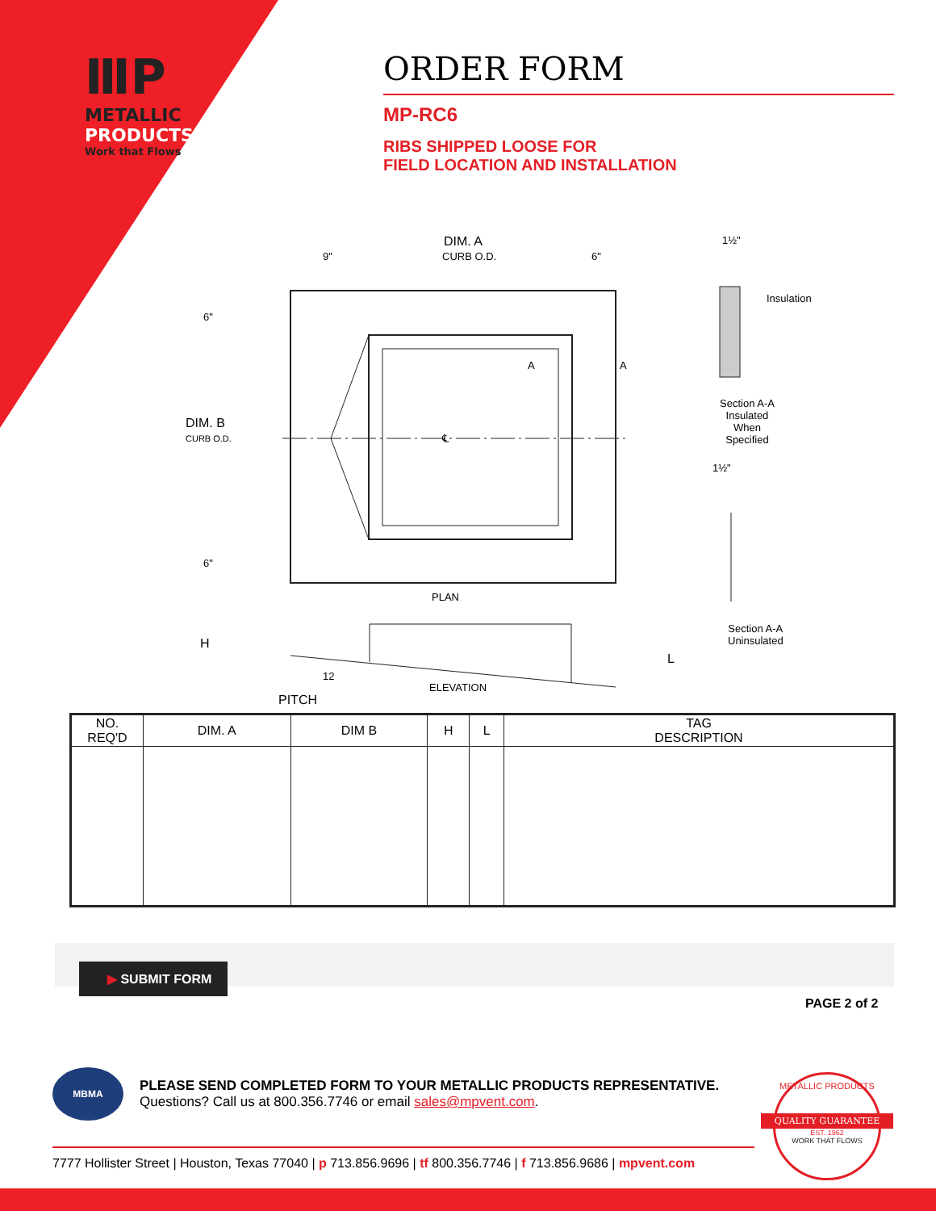ⅢP
METALLIC
PRODUCTS
Work that Flows
ORDER FORM
MP-RC6
RIBS SHIPPED LOOSE FOR
FIELD LOCATION AND INSTALLATION
DIM. A
9" CURB O.D. 6"
1½"
Insulation
DIM. B
CURB O.D.
6"
6"
A A
℄
Section A-A
Insulated
When
Specified
1½"
PLAN
Section A-A
Uninsulated
H
L
12
ELEVATION
PITCH
| NO. REQ'D | DIM. A | DIM B | H | L | TAG DESCRIPTION |
| --- | --- | --- | --- | --- | --- |
▶ SUBMIT FORM
PAGE 2 of 2
MBMA
PLEASE SEND COMPLETED FORM TO YOUR METALLIC PRODUCTS REPRESENTATIVE. Questions? Call us at 800.356.7746 or email sales@mpvent.com.
7777 Hollister Street | Houston, Texas 77040 | p 713.856.9696 | tf 800.356.7746 | f 713.856.9686 | mpvent.com
METALLIC PRODUCTS
QUALITY GUARANTEE
EST. 1962
WORK THAT FLOWS